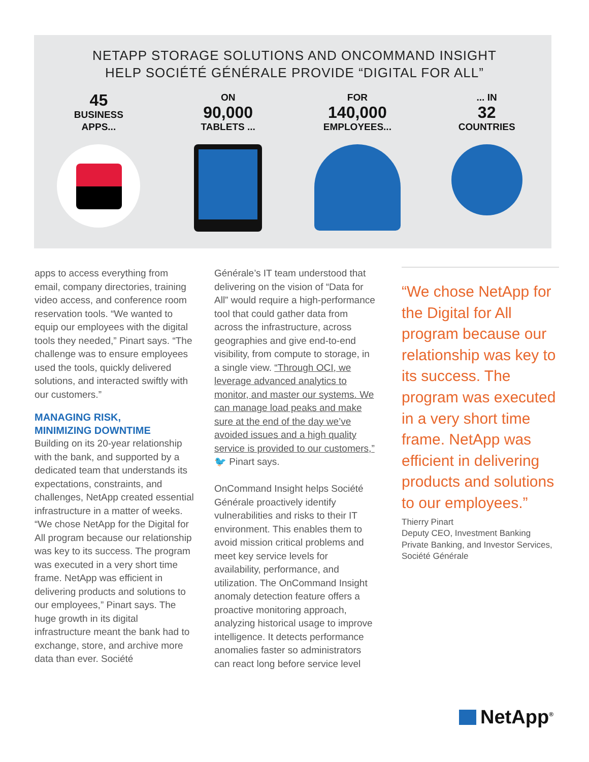NETAPP STORAGE SOLUTIONS AND ONCOMMAND INSIGHT
HELP SOCIÉTÉ GÉNÉRALE PROVIDE “DIGITAL FOR ALL”
45
BUSINESS
APPS...
ON
90,000
TABLETS ...
FOR
140,000
EMPLOYEES...
... IN
32
COUNTRIES
apps to access everything from email, company directories, training video access, and conference room reservation tools. “We wanted to equip our employees with the digital tools they needed,” Pinart says. “The challenge was to ensure employees used the tools, quickly delivered solutions, and interacted swiftly with our customers.”
MANAGING RISK,
MINIMIZING DOWNTIME
Building on its 20-year relationship with the bank, and supported by a dedicated team that understands its expectations, constraints, and challenges, NetApp created essential infrastructure in a matter of weeks. “We chose NetApp for the Digital for All program because our relationship was key to its success. The program was executed in a very short time frame. NetApp was efficient in delivering products and solutions to our employees,” Pinart says. The huge growth in its digital infrastructure meant the bank had to exchange, store, and archive more data than ever. Société
Générale’s IT team understood that delivering on the vision of “Data for All” would require a high-performance tool that could gather data from across the infrastructure, across geographies and give end-to-end visibility, from compute to storage, in a single view. “Through OCI, we leverage advanced analytics to monitor, and master our systems. We can manage load peaks and make sure at the end of the day we’ve avoided issues and a high quality service is provided to our customers,” 🐦 Pinart says.
OnCommand Insight helps Société Générale proactively identify vulnerabilities and risks to their IT environment. This enables them to avoid mission critical problems and meet key service levels for availability, performance, and utilization. The OnCommand Insight anomaly detection feature offers a proactive monitoring approach, analyzing historical usage to improve intelligence. It detects performance anomalies faster so administrators can react long before service level
“We chose NetApp for the Digital for All program because our relationship was key to its success. The program was executed in a very short time frame. NetApp was efficient in delivering products and solutions to our employees.”
Thierry Pinart
Deputy CEO, Investment Banking Private Banking, and Investor Services, Société Générale
NetApp<sup>®</sup>